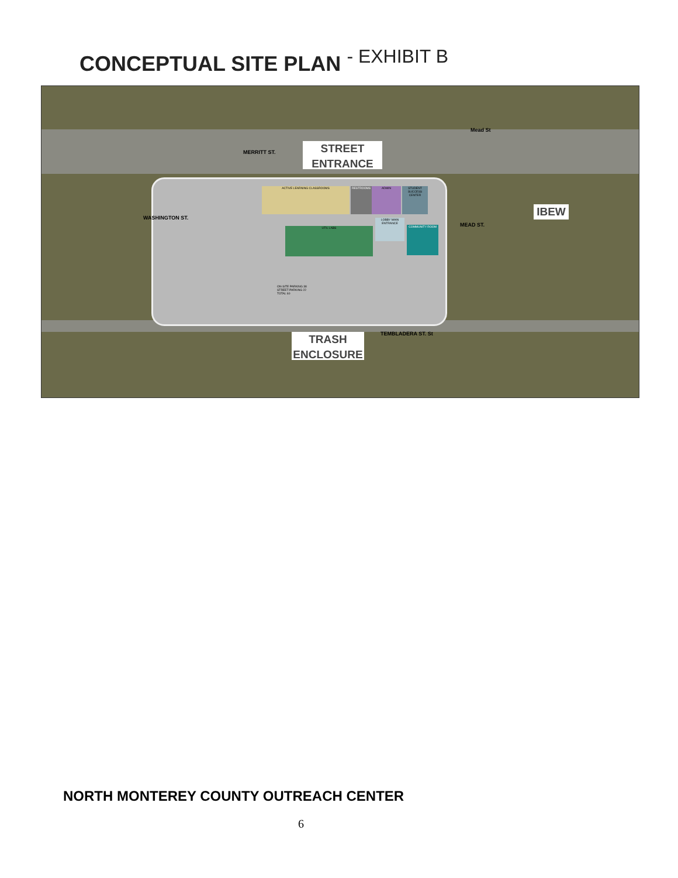CONCEPTUAL SITE PLAN - EXHIBIT B
ACTIVE LEARNING CLASSROOMS RESTROOMS ADMIN
STUDENT SUCCESS CENTER
UTIL LABS
LOBBY MAIN ENTRANCE
COMMUNITY ROOM
ON-SITE PARKING 38
STREET PARKING 22
TOTAL 60
MERRITT ST.
STREET
ENTRANCE
Mead St
IBEW
WASHINGTON ST.
MEAD ST.
TEMBLADERA ST. St
TRASH
ENCLOSURE
NORTH MONTEREY COUNTY OUTREACH CENTER
6